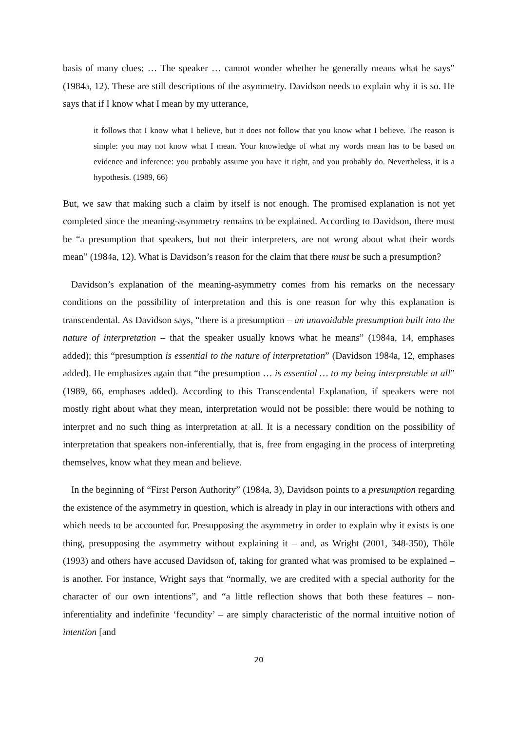basis of many clues; … The speaker … cannot wonder whether he generally means what he says” (1984a, 12). These are still descriptions of the asymmetry. Davidson needs to explain why it is so. He says that if I know what I mean by my utterance,
it follows that I know what I believe, but it does not follow that you know what I believe. The reason is simple: you may not know what I mean. Your knowledge of what my words mean has to be based on evidence and inference: you probably assume you have it right, and you probably do. Nevertheless, it is a hypothesis. (1989, 66)
But, we saw that making such a claim by itself is not enough. The promised explanation is not yet completed since the meaning-asymmetry remains to be explained. According to Davidson, there must be “a presumption that speakers, but not their interpreters, are not wrong about what their words mean” (1984a, 12). What is Davidson’s reason for the claim that there must be such a presumption?
Davidson’s explanation of the meaning-asymmetry comes from his remarks on the necessary conditions on the possibility of interpretation and this is one reason for why this explanation is transcendental. As Davidson says, “there is a presumption – an unavoidable presumption built into the nature of interpretation – that the speaker usually knows what he means” (1984a, 14, emphases added); this “presumption is essential to the nature of interpretation” (Davidson 1984a, 12, emphases added). He emphasizes again that “the presumption … is essential … to my being interpretable at all” (1989, 66, emphases added). According to this Transcendental Explanation, if speakers were not mostly right about what they mean, interpretation would not be possible: there would be nothing to interpret and no such thing as interpretation at all. It is a necessary condition on the possibility of interpretation that speakers non-inferentially, that is, free from engaging in the process of interpreting themselves, know what they mean and believe.
In the beginning of “First Person Authority” (1984a, 3), Davidson points to a presumption regarding the existence of the asymmetry in question, which is already in play in our interactions with others and which needs to be accounted for. Presupposing the asymmetry in order to explain why it exists is one thing, presupposing the asymmetry without explaining it – and, as Wright (2001, 348-350), Thöle (1993) and others have accused Davidson of, taking for granted what was promised to be explained – is another. For instance, Wright says that “normally, we are credited with a special authority for the character of our own intentions”, and “a little reflection shows that both these features – non-inferentiality and indefinite ‘fecundity’ – are simply characteristic of the normal intuitive notion of intention [and
20